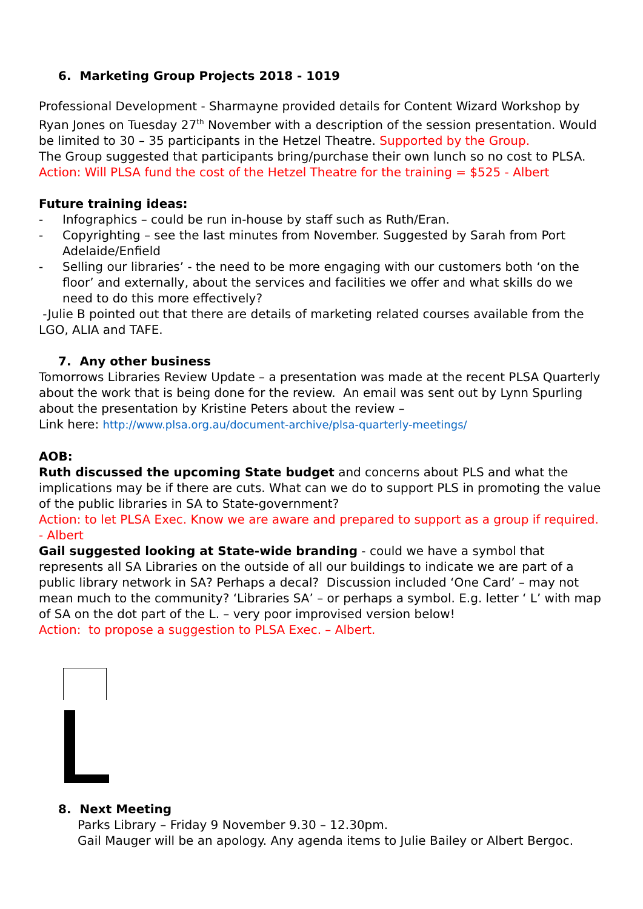6. Marketing Group Projects 2018 - 1019
Professional Development - Sharmayne provided details for Content Wizard Workshop by Ryan Jones on Tuesday 27<sup>th</sup> November with a description of the session presentation. Would be limited to 30 – 35 participants in the Hetzel Theatre. Supported by the Group.
The Group suggested that participants bring/purchase their own lunch so no cost to PLSA.
Action: Will PLSA fund the cost of the Hetzel Theatre for the training = $525 - Albert
Future training ideas:
- Infographics – could be run in-house by staff such as Ruth/Eran.
- Copyrighting – see the last minutes from November. Suggested by Sarah from Port Adelaide/Enfield
- Selling our libraries’ - the need to be more engaging with our customers both ‘on the floor’ and externally, about the services and facilities we offer and what skills do we need to do this more effectively?
-Julie B pointed out that there are details of marketing related courses available from the LGO, ALIA and TAFE.
7. Any other business
Tomorrows Libraries Review Update – a presentation was made at the recent PLSA Quarterly about the work that is being done for the review. An email was sent out by Lynn Spurling about the presentation by Kristine Peters about the review –
Link here: http://www.plsa.org.au/document-archive/plsa-quarterly-meetings/
AOB:
Ruth discussed the upcoming State budget and concerns about PLS and what the implications may be if there are cuts. What can we do to support PLS in promoting the value of the public libraries in SA to State-government?
Action: to let PLSA Exec. Know we are aware and prepared to support as a group if required. - Albert
Gail suggested looking at State-wide branding - could we have a symbol that represents all SA Libraries on the outside of all our buildings to indicate we are part of a public library network in SA? Perhaps a decal? Discussion included ‘One Card’ – may not mean much to the community? ‘Libraries SA’ – or perhaps a symbol. E.g. letter ‘ L’ with map of SA on the dot part of the L. – very poor improvised version below!
Action: to propose a suggestion to PLSA Exec. – Albert.
8. Next Meeting
Parks Library – Friday 9 November 9.30 – 12.30pm.
Gail Mauger will be an apology. Any agenda items to Julie Bailey or Albert Bergoc.